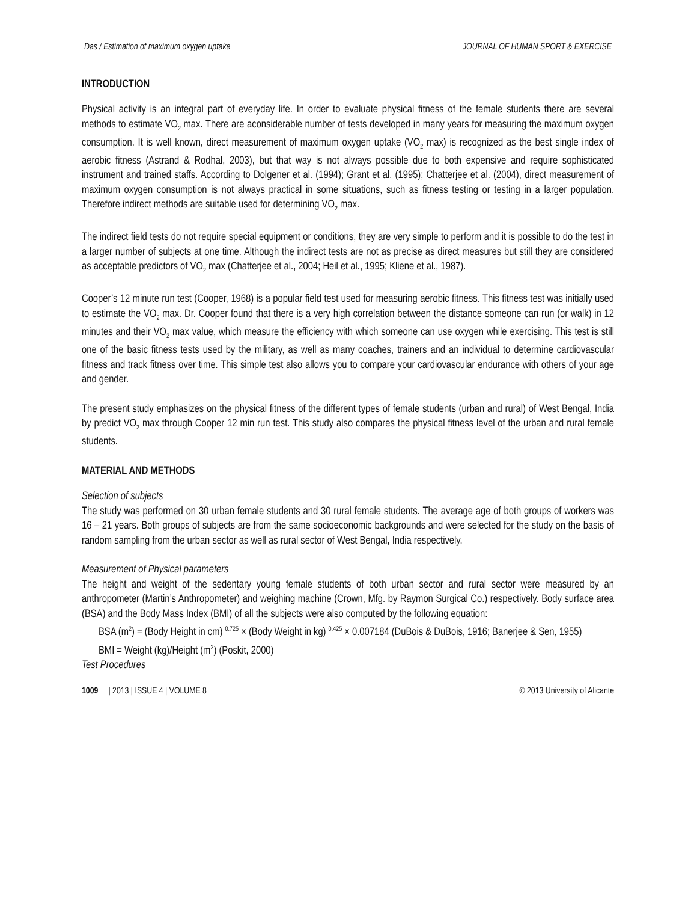Das / Estimation of maximum oxygen uptake JOURNAL OF HUMAN SPORT & EXERCISE
INTRODUCTION
Physical activity is an integral part of everyday life. In order to evaluate physical fitness of the female students there are several methods to estimate VO<sub>2</sub> max. There are aconsiderable number of tests developed in many years for measuring the maximum oxygen consumption. It is well known, direct measurement of maximum oxygen uptake (VO<sub>2</sub> max) is recognized as the best single index of aerobic fitness (Astrand & Rodhal, 2003), but that way is not always possible due to both expensive and require sophisticated instrument and trained staffs. According to Dolgener et al. (1994); Grant et al. (1995); Chatterjee et al. (2004), direct measurement of maximum oxygen consumption is not always practical in some situations, such as fitness testing or testing in a larger population. Therefore indirect methods are suitable used for determining VO<sub>2</sub> max.
The indirect field tests do not require special equipment or conditions, they are very simple to perform and it is possible to do the test in a larger number of subjects at one time. Although the indirect tests are not as precise as direct measures but still they are considered as acceptable predictors of VO<sub>2</sub> max (Chatterjee et al., 2004; Heil et al., 1995; Kliene et al., 1987).
Cooper’s 12 minute run test (Cooper, 1968) is a popular field test used for measuring aerobic fitness. This fitness test was initially used to estimate the VO<sub>2</sub> max. Dr. Cooper found that there is a very high correlation between the distance someone can run (or walk) in 12 minutes and their VO<sub>2</sub> max value, which measure the efficiency with which someone can use oxygen while exercising. This test is still one of the basic fitness tests used by the military, as well as many coaches, trainers and an individual to determine cardiovascular fitness and track fitness over time. This simple test also allows you to compare your cardiovascular endurance with others of your age and gender.
The present study emphasizes on the physical fitness of the different types of female students (urban and rural) of West Bengal, India by predict VO<sub>2</sub> max through Cooper 12 min run test. This study also compares the physical fitness level of the urban and rural female students.
MATERIAL AND METHODS
Selection of subjects
The study was performed on 30 urban female students and 30 rural female students. The average age of both groups of workers was 16 – 21 years. Both groups of subjects are from the same socioeconomic backgrounds and were selected for the study on the basis of random sampling from the urban sector as well as rural sector of West Bengal, India respectively.
Measurement of Physical parameters
The height and weight of the sedentary young female students of both urban sector and rural sector were measured by an anthropometer (Martin’s Anthropometer) and weighing machine (Crown, Mfg. by Raymon Surgical Co.) respectively. Body surface area (BSA) and the Body Mass Index (BMI) of all the subjects were also computed by the following equation:
BSA (m<sup>2</sup>) = (Body Height in cm) <sup>0.725</sup> × (Body Weight in kg) <sup>0.425</sup> × 0.007184 (DuBois & DuBois, 1916; Banerjee & Sen, 1955)
BMI = Weight (kg)/Height (m<sup>2</sup>) (Poskit, 2000)
Test Procedures
1009 | 2013 | ISSUE 4 | VOLUME 8 © 2013 University of Alicante